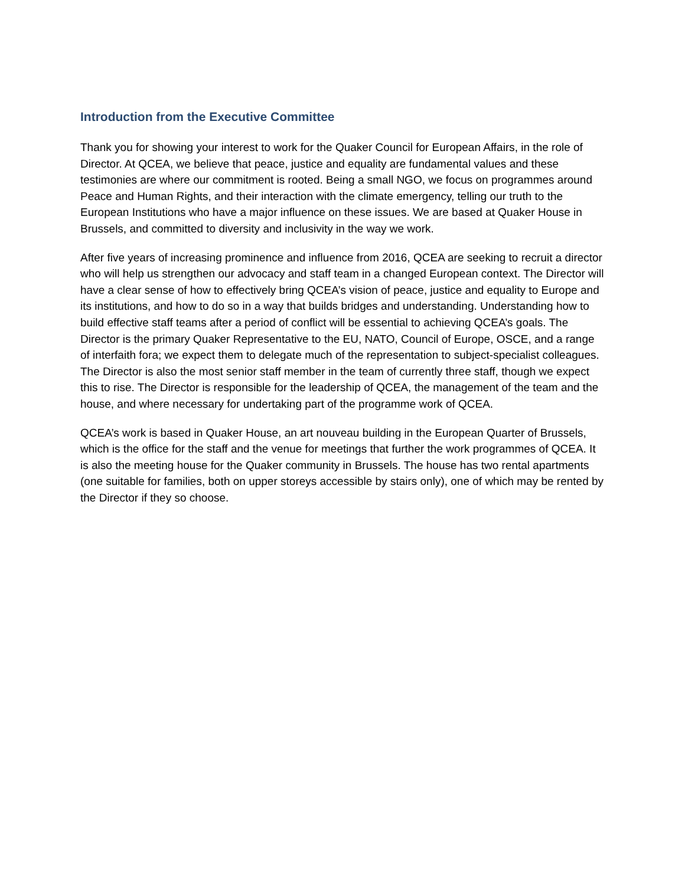Introduction from the Executive Committee
Thank you for showing your interest to work for the Quaker Council for European Affairs, in the role of Director. At QCEA, we believe that peace, justice and equality are fundamental values and these testimonies are where our commitment is rooted. Being a small NGO, we focus on programmes around Peace and Human Rights, and their interaction with the climate emergency, telling our truth to the European Institutions who have a major influence on these issues. We are based at Quaker House in Brussels, and committed to diversity and inclusivity in the way we work.
After five years of increasing prominence and influence from 2016, QCEA are seeking to recruit a director who will help us strengthen our advocacy and staff team in a changed European context. The Director will have a clear sense of how to effectively bring QCEA’s vision of peace, justice and equality to Europe and its institutions, and how to do so in a way that builds bridges and understanding. Understanding how to build effective staff teams after a period of conflict will be essential to achieving QCEA’s goals. The Director is the primary Quaker Representative to the EU, NATO, Council of Europe, OSCE, and a range of interfaith fora; we expect them to delegate much of the representation to subject-specialist colleagues. The Director is also the most senior staff member in the team of currently three staff, though we expect this to rise. The Director is responsible for the leadership of QCEA, the management of the team and the house, and where necessary for undertaking part of the programme work of QCEA.
QCEA’s work is based in Quaker House, an art nouveau building in the European Quarter of Brussels, which is the office for the staff and the venue for meetings that further the work programmes of QCEA. It is also the meeting house for the Quaker community in Brussels. The house has two rental apartments (one suitable for families, both on upper storeys accessible by stairs only), one of which may be rented by the Director if they so choose.